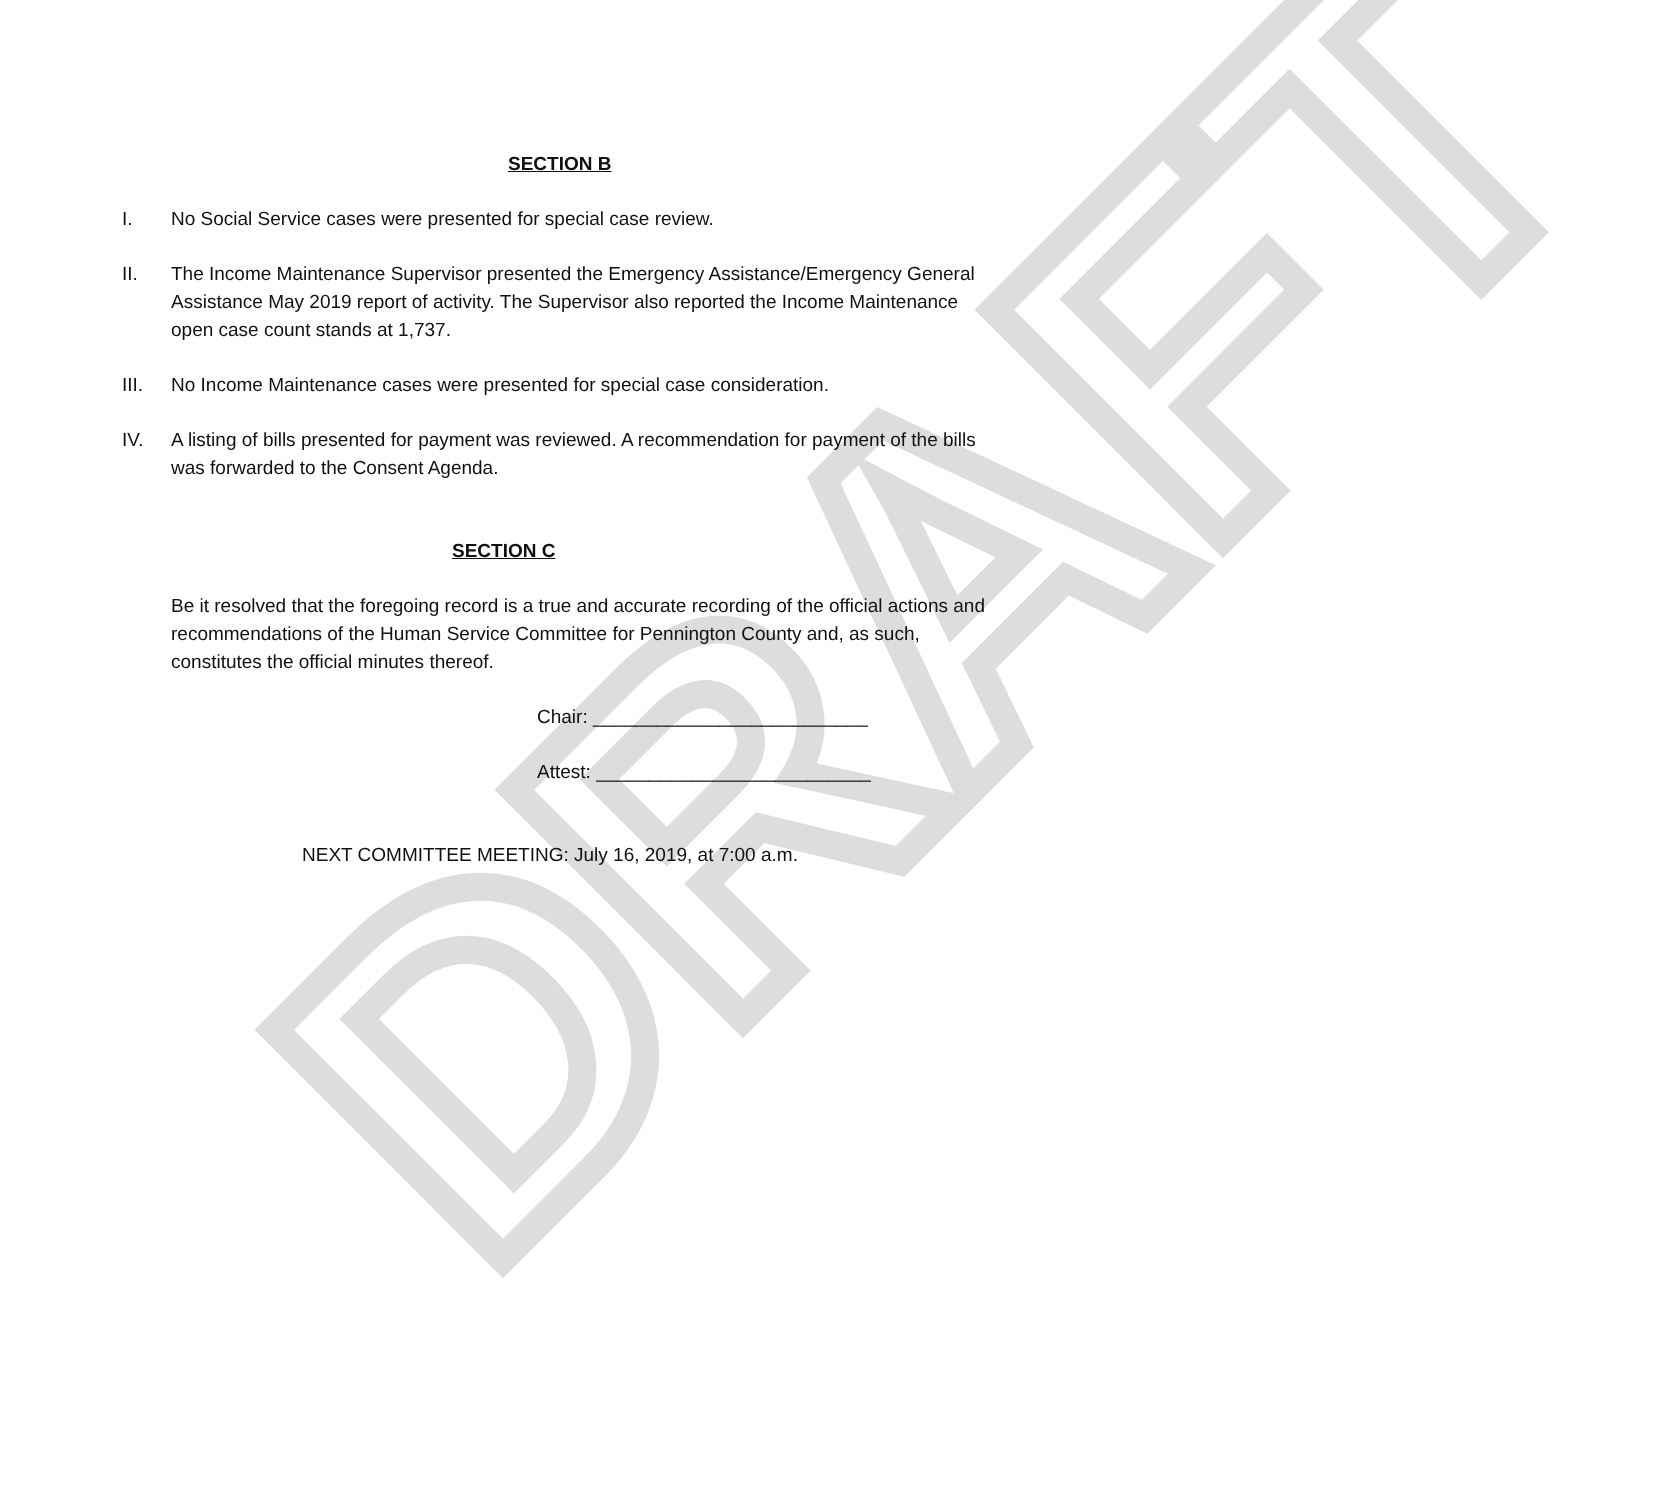DRAFT
SECTION B
I. No Social Service cases were presented for special case review.
II. The Income Maintenance Supervisor presented the Emergency Assistance/Emergency General Assistance May 2019 report of activity. The Supervisor also reported the Income Maintenance open case count stands at 1,737.
III. No Income Maintenance cases were presented for special case consideration.
IV. A listing of bills presented for payment was reviewed. A recommendation for payment of the bills was forwarded to the Consent Agenda.
SECTION C
Be it resolved that the foregoing record is a true and accurate recording of the official actions and recommendations of the Human Service Committee for Pennington County and, as such, constitutes the official minutes thereof.
Chair: __________________________
Attest: __________________________
NEXT COMMITTEE MEETING: July 16, 2019, at 7:00 a.m.